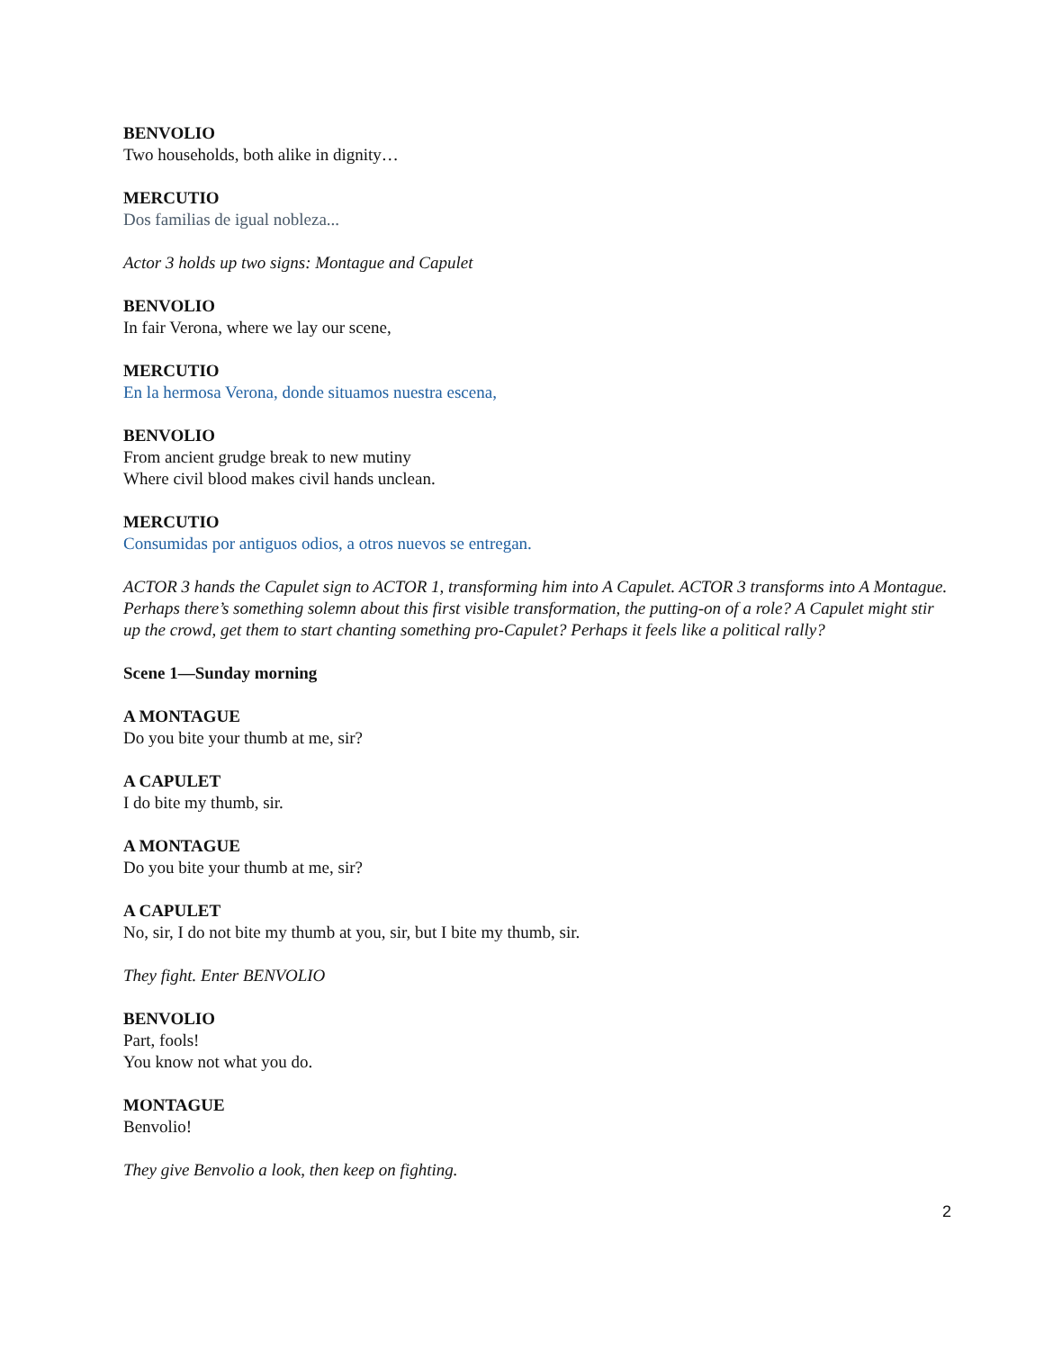BENVOLIO
Two households, both alike in dignity…
MERCUTIO
Dos familias de igual nobleza...
Actor 3 holds up two signs: Montague and Capulet
BENVOLIO
In fair Verona, where we lay our scene,
MERCUTIO
En la hermosa Verona, donde situamos nuestra escena,
BENVOLIO
From ancient grudge break to new mutiny
Where civil blood makes civil hands unclean.
MERCUTIO
Consumidas por antiguos odios, a otros nuevos se entregan.
ACTOR 3 hands the Capulet sign to ACTOR 1, transforming him into A Capulet. ACTOR 3 transforms into A Montague. Perhaps there’s something solemn about this first visible transformation, the putting-on of a role? A Capulet might stir up the crowd, get them to start chanting something pro-Capulet? Perhaps it feels like a political rally?
Scene 1—Sunday morning
A MONTAGUE
Do you bite your thumb at me, sir?
A CAPULET
I do bite my thumb, sir.
A MONTAGUE
Do you bite your thumb at me, sir?
A CAPULET
No, sir, I do not bite my thumb at you, sir, but I bite my thumb, sir.
They fight. Enter BENVOLIO
BENVOLIO
Part, fools!
You know not what you do.
MONTAGUE
Benvolio!
They give Benvolio a look, then keep on fighting.
2